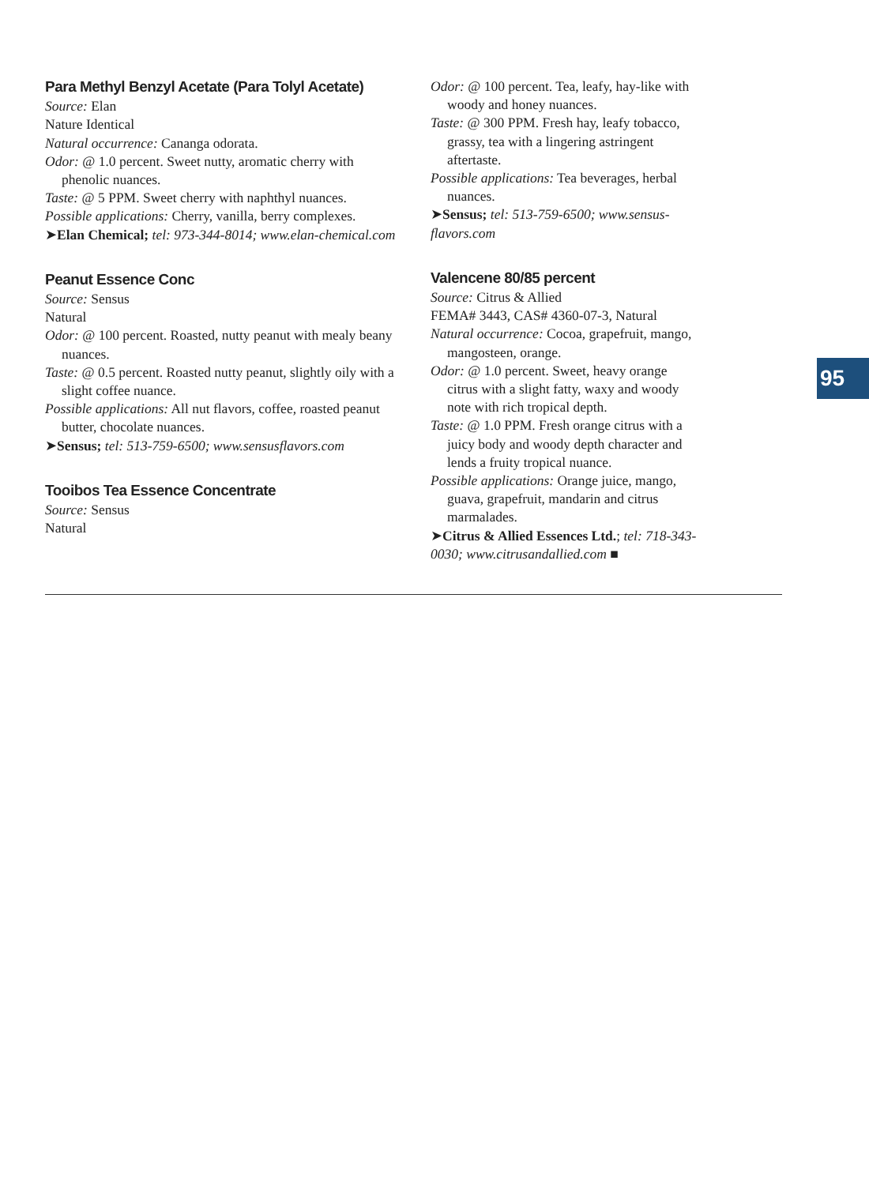Para Methyl Benzyl Acetate (Para Tolyl Acetate)
Source: Elan
Nature Identical
Natural occurrence: Cananga odorata.
Odor: @ 1.0 percent. Sweet nutty, aromatic cherry with phenolic nuances.
Taste: @ 5 PPM. Sweet cherry with naphthyl nuances.
Possible applications: Cherry, vanilla, berry complexes.
➤Elan Chemical; tel: 973-344-8014; www.elan-chemical.com
Peanut Essence Conc
Source: Sensus
Natural
Odor: @ 100 percent. Roasted, nutty peanut with mealy beany nuances.
Taste: @ 0.5 percent. Roasted nutty peanut, slightly oily with a slight coffee nuance.
Possible applications: All nut flavors, coffee, roasted peanut butter, chocolate nuances.
➤Sensus; tel: 513-759-6500; www.sensusflavors.com
Tooibos Tea Essence Concentrate
Source: Sensus
Natural
Odor: @ 100 percent. Tea, leafy, hay-like with woody and honey nuances.
Taste: @ 300 PPM. Fresh hay, leafy tobacco, grassy, tea with a lingering astringent aftertaste.
Possible applications: Tea beverages, herbal nuances.
➤Sensus; tel: 513-759-6500; www.sensus-flavors.com
Valencene 80/85 percent
Source: Citrus & Allied
FEMA# 3443, CAS# 4360-07-3, Natural
Natural occurrence: Cocoa, grapefruit, mango, mangosteen, orange.
Odor: @ 1.0 percent. Sweet, heavy orange citrus with a slight fatty, waxy and woody note with rich tropical depth.
Taste: @ 1.0 PPM. Fresh orange citrus with a juicy body and woody depth character and lends a fruity tropical nuance.
Possible applications: Orange juice, mango, guava, grapefruit, mandarin and citrus marmalades.
➤Citrus & Allied Essences Ltd.; tel: 718-343-0030; www.citrusandallied.com ■
95